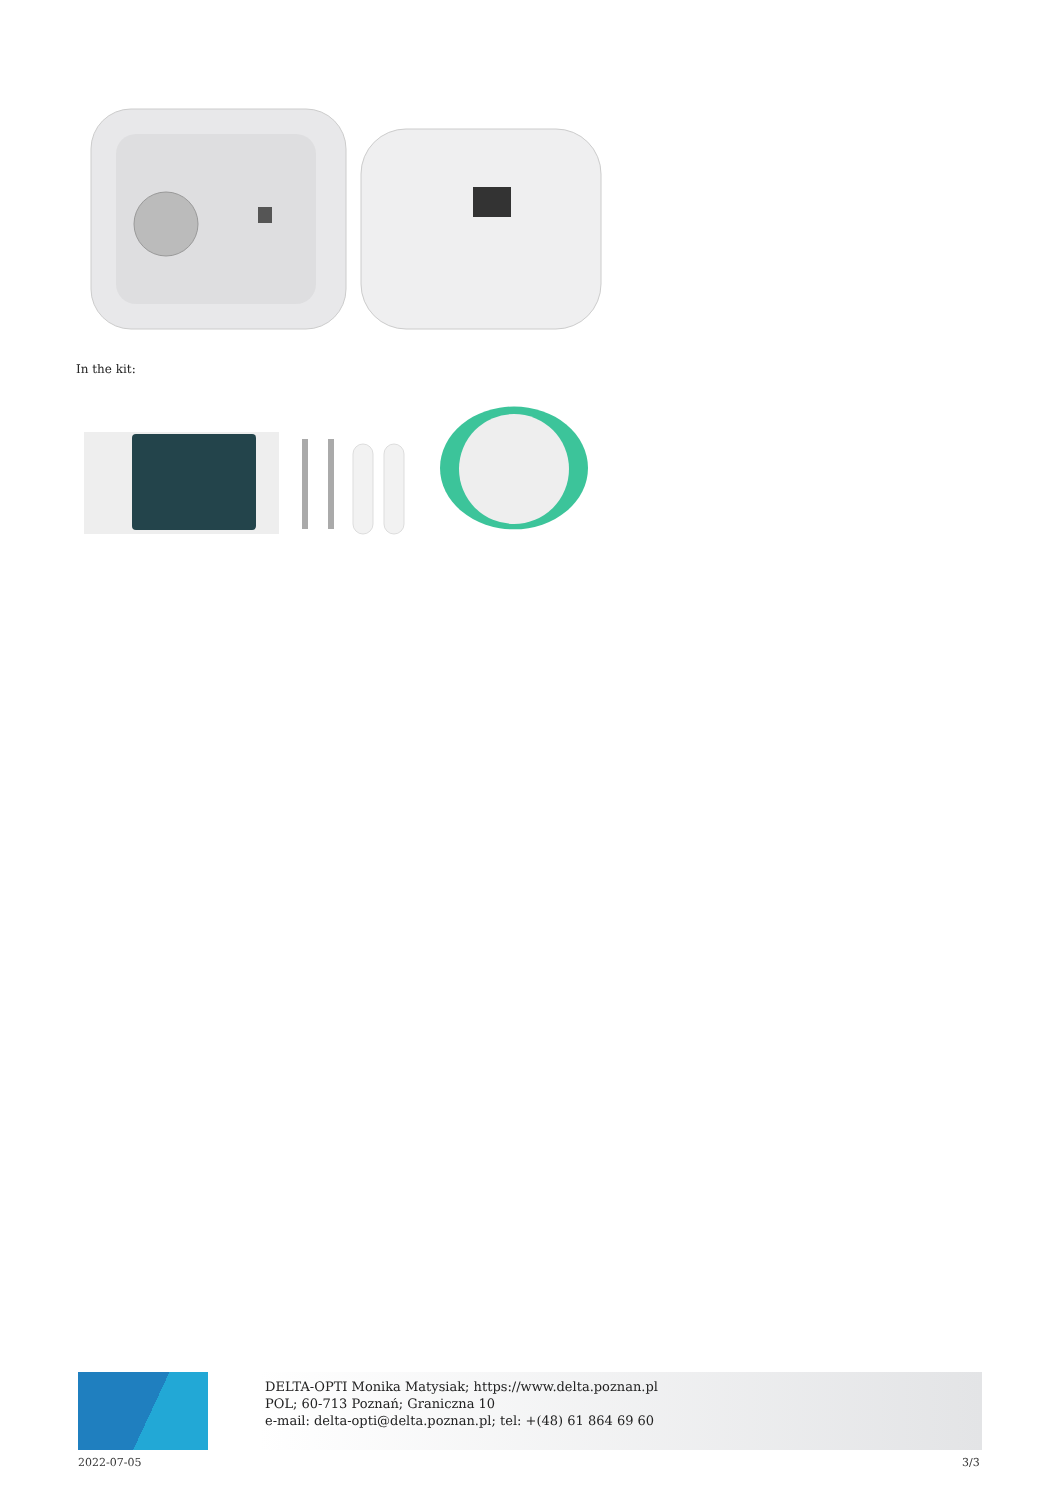In the kit:
DELTA-OPTI Monika Matysiak; https://www.delta.poznan.pl
POL; 60-713 Poznań; Graniczna 10
e-mail: delta-opti@delta.poznan.pl; tel: +(48) 61 864 69 60
2022-07-05 3/3